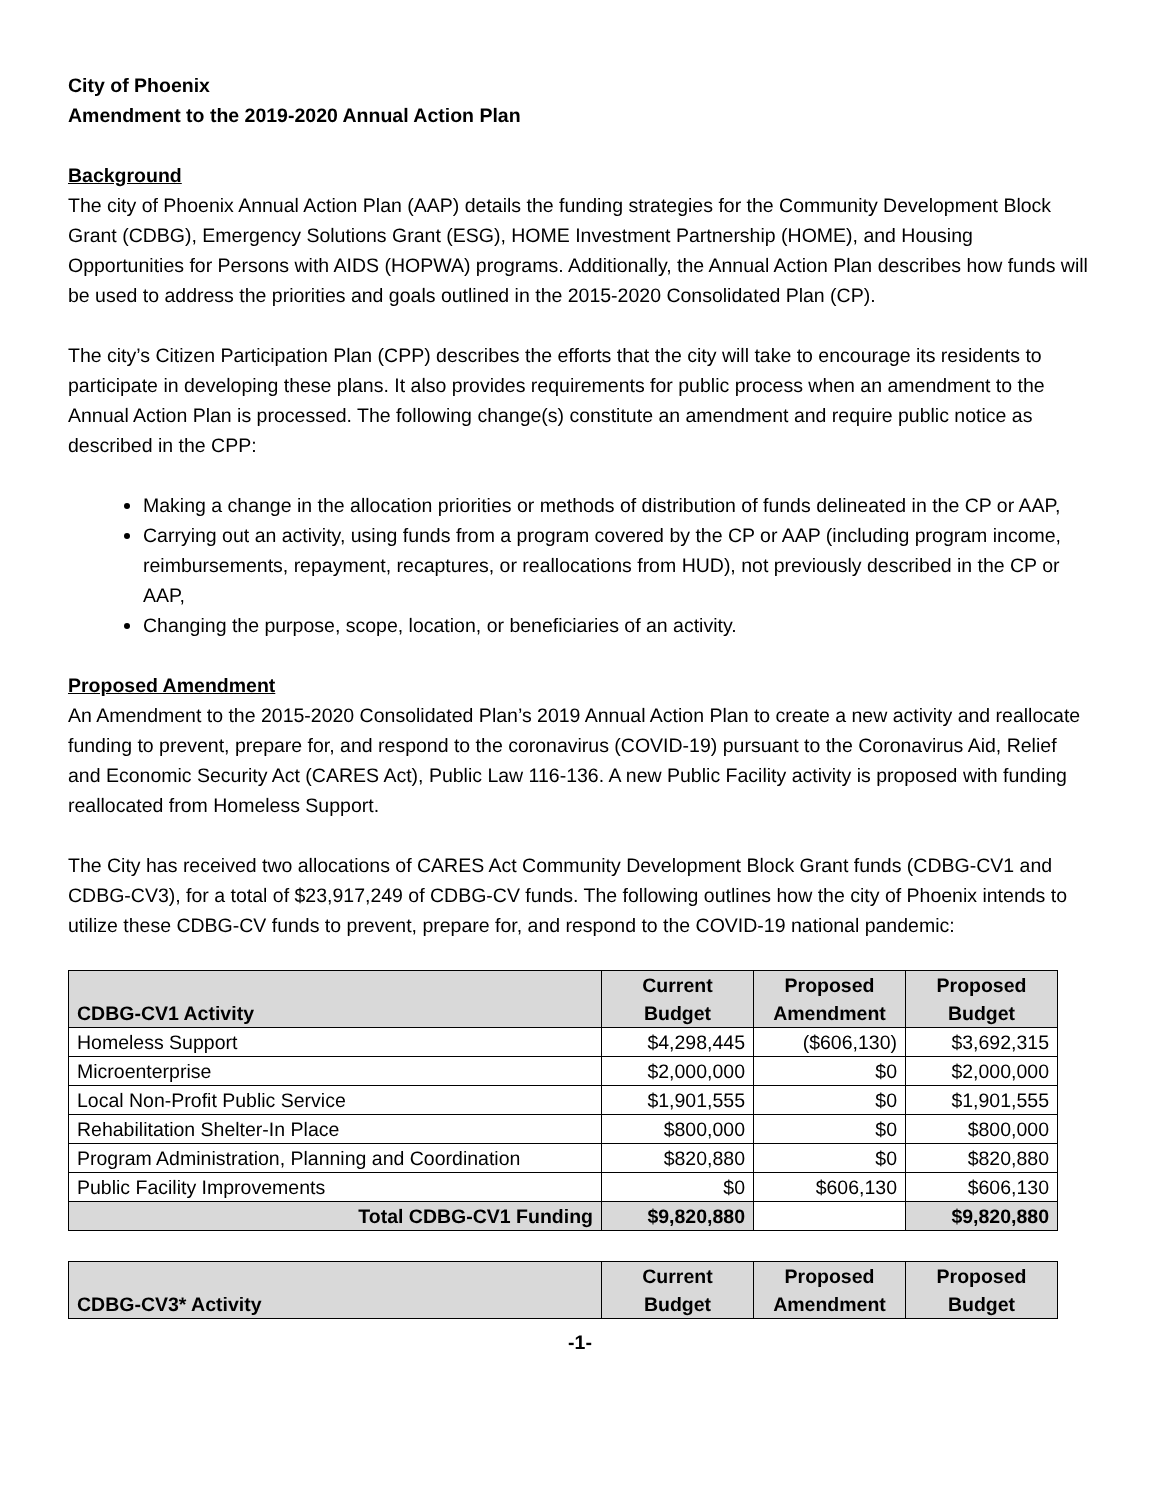City of Phoenix
Amendment to the 2019-2020 Annual Action Plan
Background
The city of Phoenix Annual Action Plan (AAP) details the funding strategies for the Community Development Block Grant (CDBG), Emergency Solutions Grant (ESG), HOME Investment Partnership (HOME), and Housing Opportunities for Persons with AIDS (HOPWA) programs. Additionally, the Annual Action Plan describes how funds will be used to address the priorities and goals outlined in the 2015-2020 Consolidated Plan (CP).
The city’s Citizen Participation Plan (CPP) describes the efforts that the city will take to encourage its residents to participate in developing these plans. It also provides requirements for public process when an amendment to the Annual Action Plan is processed. The following change(s) constitute an amendment and require public notice as described in the CPP:
Making a change in the allocation priorities or methods of distribution of funds delineated in the CP or AAP,
Carrying out an activity, using funds from a program covered by the CP or AAP (including program income, reimbursements, repayment, recaptures, or reallocations from HUD), not previously described in the CP or AAP,
Changing the purpose, scope, location, or beneficiaries of an activity.
Proposed Amendment
An Amendment to the 2015-2020 Consolidated Plan’s 2019 Annual Action Plan to create a new activity and reallocate funding to prevent, prepare for, and respond to the coronavirus (COVID-19) pursuant to the Coronavirus Aid, Relief and Economic Security Act (CARES Act), Public Law 116-136. A new Public Facility activity is proposed with funding reallocated from Homeless Support.
The City has received two allocations of CARES Act Community Development Block Grant funds (CDBG-CV1 and CDBG-CV3), for a total of $23,917,249 of CDBG-CV funds. The following outlines how the city of Phoenix intends to utilize these CDBG-CV funds to prevent, prepare for, and respond to the COVID-19 national pandemic:
| CDBG-CV1 Activity | Current Budget | Proposed Amendment | Proposed Budget |
| --- | --- | --- | --- |
| Homeless Support | $4,298,445 | ($606,130) | $3,692,315 |
| Microenterprise | $2,000,000 | $0 | $2,000,000 |
| Local Non-Profit Public Service | $1,901,555 | $0 | $1,901,555 |
| Rehabilitation Shelter-In Place | $800,000 | $0 | $800,000 |
| Program Administration, Planning and Coordination | $820,880 | $0 | $820,880 |
| Public Facility Improvements | $0 | $606,130 | $606,130 |
| Total CDBG-CV1 Funding | $9,820,880 | | $9,820,880 |
| CDBG-CV3* Activity | Current Budget | Proposed Amendment | Proposed Budget |
| --- | --- | --- | --- |
-1-